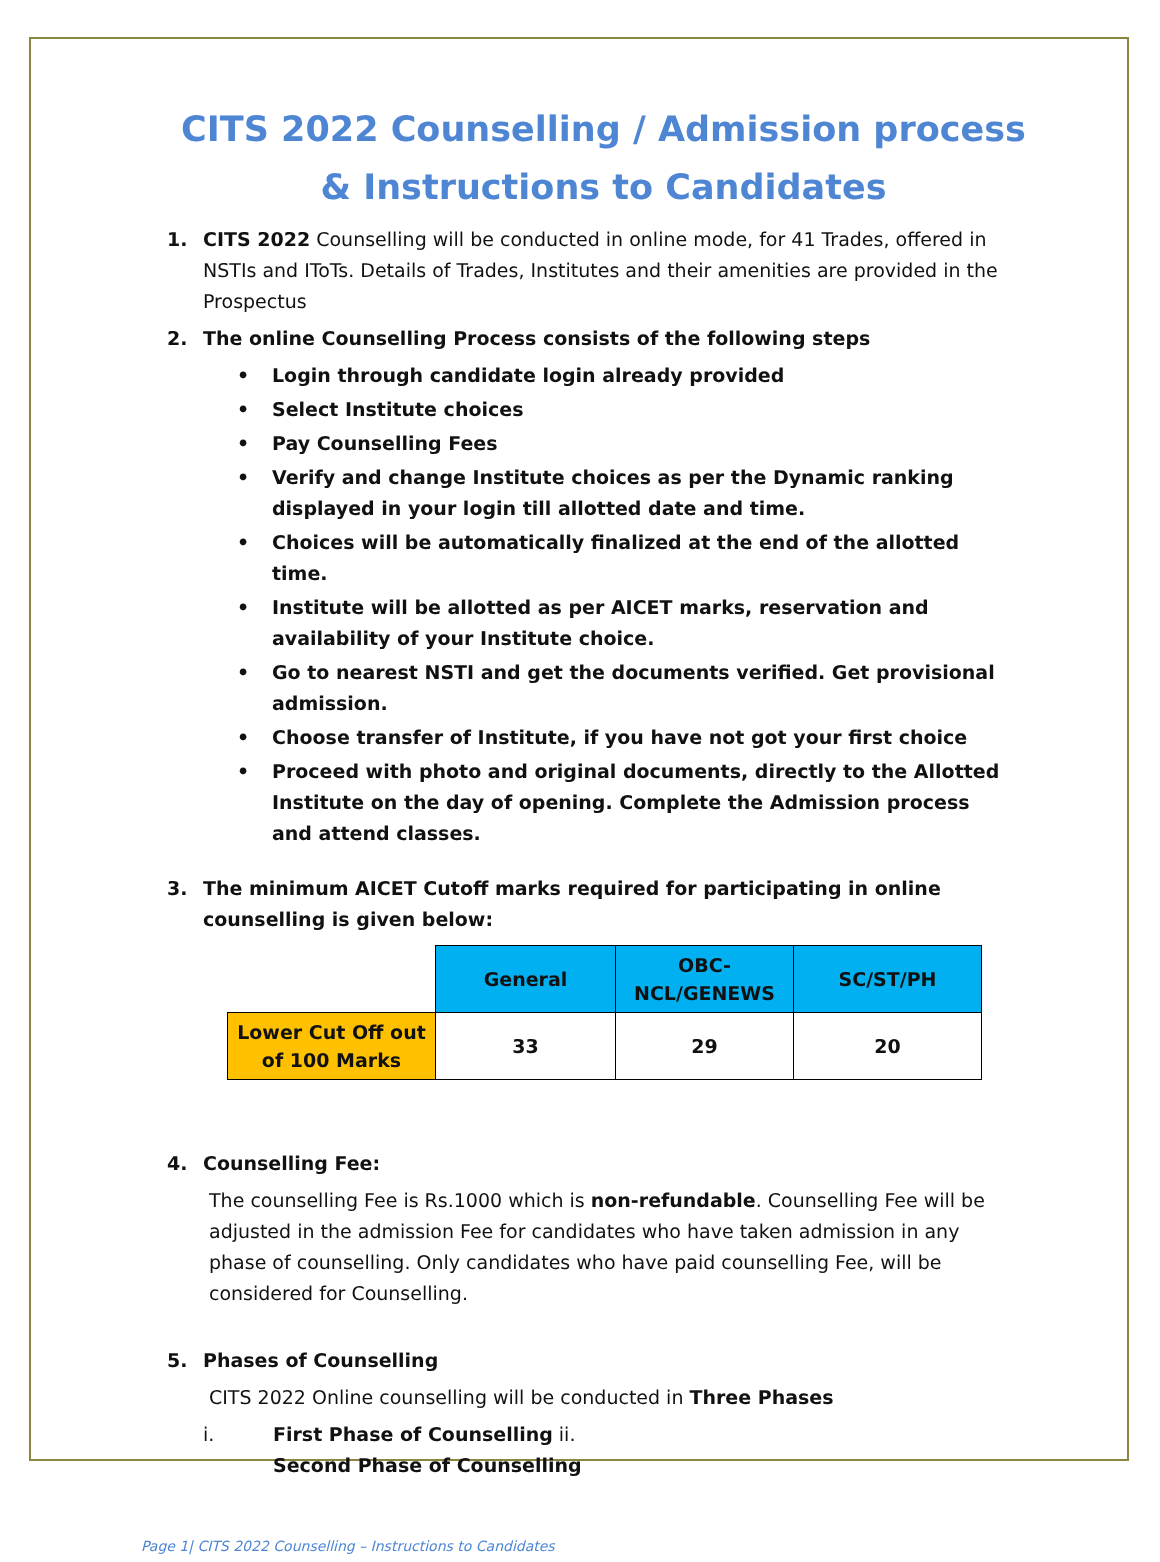CITS 2022 Counselling / Admission process & Instructions to Candidates
1. CITS 2022 Counselling will be conducted in online mode, for 41 Trades, offered in NSTIs and IToTs. Details of Trades, Institutes and their amenities are provided in the Prospectus
2. The online Counselling Process consists of the following steps
• Login through candidate login already provided
• Select Institute choices
• Pay Counselling Fees
• Verify and change Institute choices as per the Dynamic ranking displayed in your login till allotted date and time.
• Choices will be automatically finalized at the end of the allotted time.
• Institute will be allotted as per AICET marks, reservation and availability of your Institute choice.
• Go to nearest NSTI and get the documents verified. Get provisional admission.
• Choose transfer of Institute, if you have not got your first choice
• Proceed with photo and original documents, directly to the Allotted Institute on the day of opening. Complete the Admission process and attend classes.
3. The minimum AICET Cutoff marks required for participating in online counselling is given below:
| | General | OBC- NCL/GENEWS | SC/ST/PH |
| Lower Cut Off out of 100 Marks | 33 | 29 | 20 |
4. Counselling Fee:
The counselling Fee is Rs.1000 which is non-refundable. Counselling Fee will be adjusted in the admission Fee for candidates who have taken admission in any phase of counselling. Only candidates who have paid counselling Fee, will be considered for Counselling.
5. Phases of Counselling
CITS 2022 Online counselling will be conducted in Three Phases
i. First Phase of Counselling ii.
Second Phase of Counselling
Page 1| CITS 2022 Counselling – Instructions to Candidates